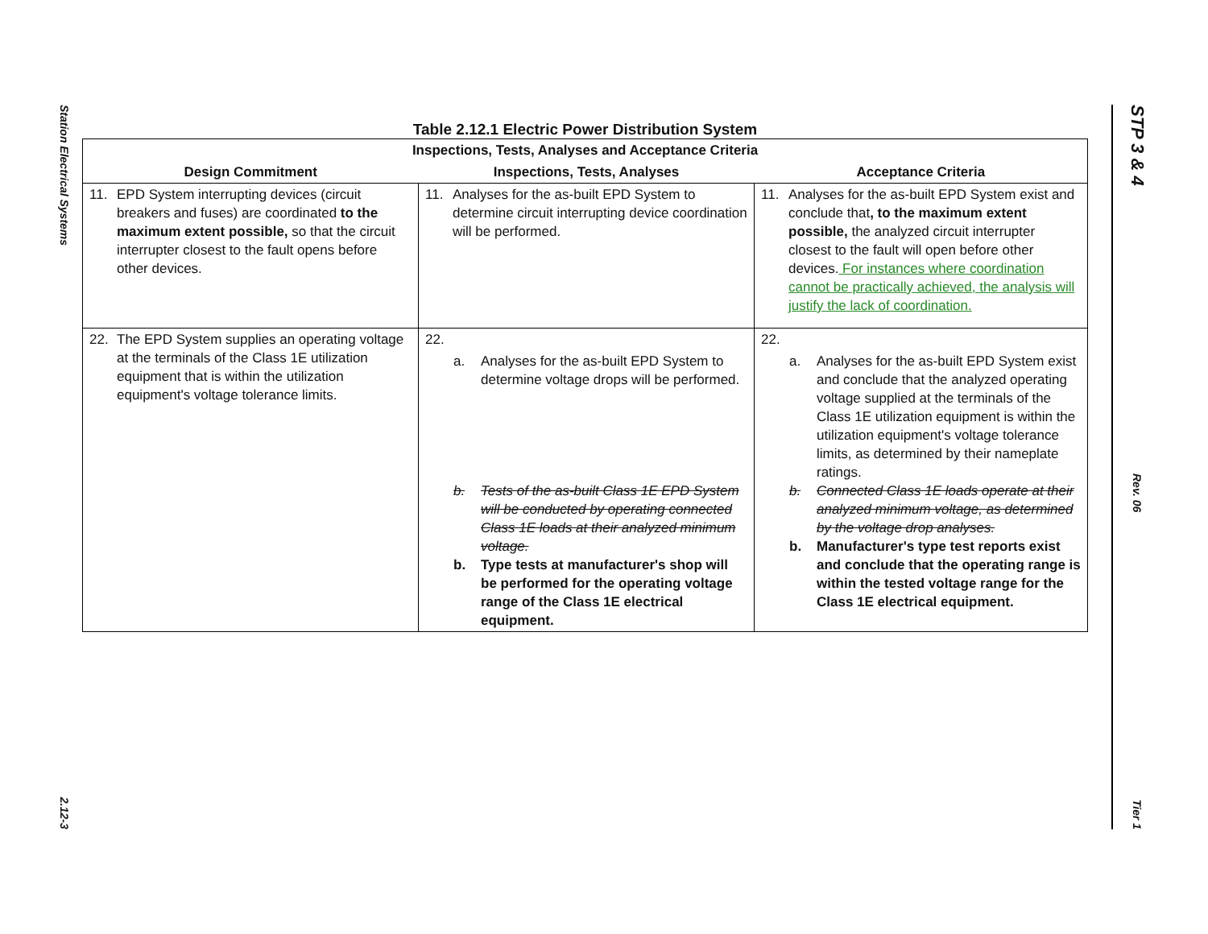Station Electrical Systems
2.12-3
Table 2.12.1 Electric Power Distribution System
| Inspections, Tests, Analyses and Acceptance Criteria | | |
| Design Commitment | Inspections, Tests, Analyses | Acceptance Criteria |
| 11. EPD System interrupting devices (circuit breakers and fuses) are coordinated to the maximum extent possible, so that the circuit interrupter closest to the fault opens before other devices. | 11. Analyses for the as-built EPD System to determine circuit interrupting device coordination will be performed. | 11. Analyses for the as-built EPD System exist and conclude that , to the maximum extent possible, the analyzed circuit interrupter closest to the fault will open before other devices. For instances where coordination cannot be practically achieved, the analysis will justify the lack of coordination. |
| 22. The EPD System supplies an operating voltage at the terminals of the Class 1E utilization equipment that is within the utilization equipment's voltage tolerance limits. | 22. a. Analyses for the as-built EPD System to determine voltage drops will be performed. b. Tests of the as-built Class 1E EPD System will be conducted by operating connected Class 1E loads at their analyzed minimum voltage. b. Type tests at manufacturer's shop will be performed for the operating voltage range of the Class 1E electrical equipment. | 22. a. Analyses for the as-built EPD System exist and conclude that the analyzed operating voltage supplied at the terminals of the Class 1E utilization equipment is within the utilization equipment's voltage tolerance limits, as determined by their nameplate ratings. b. Connected Class 1E loads operate at their analyzed minimum voltage, as determined by the voltage drop analyses. b. Manufacturer's type test reports exist and conclude that the operating range is within the tested voltage range for the Class 1E electrical equipment. |
STP 3 & 4
Rev. 06
Tier 1